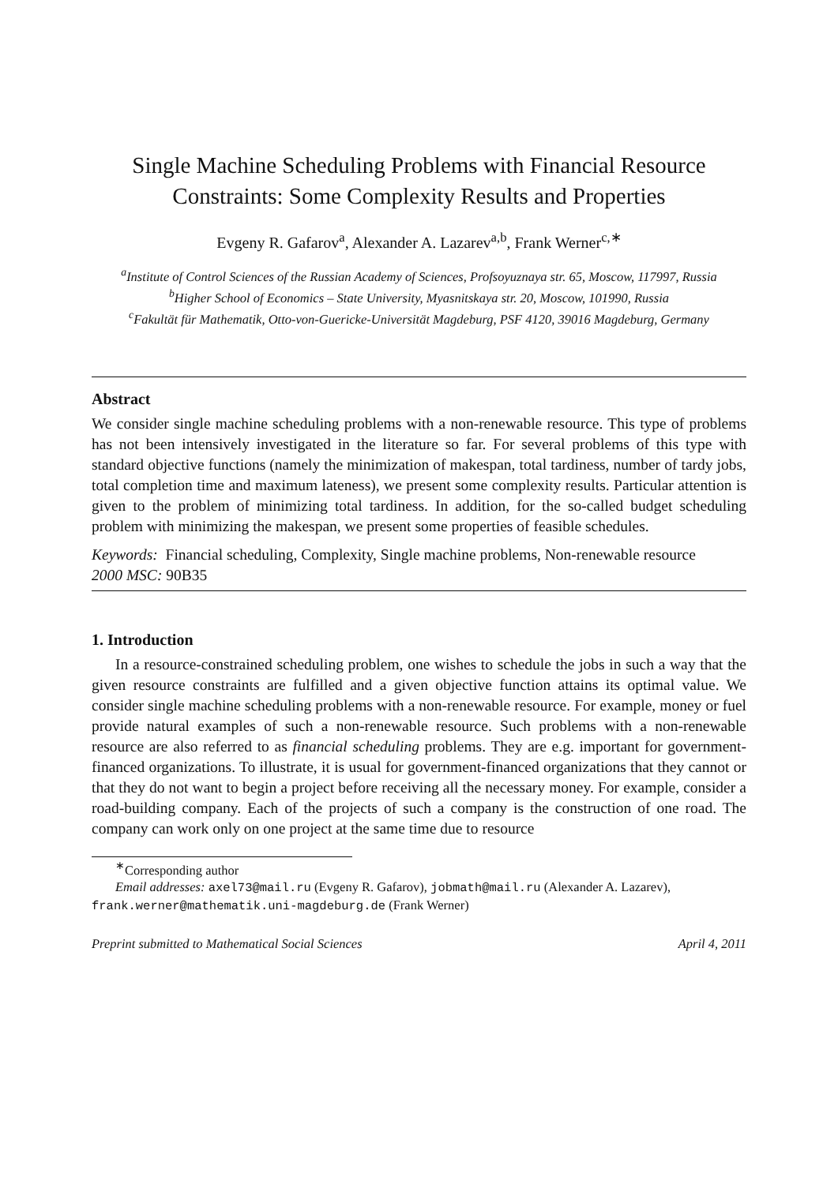Single Machine Scheduling Problems with Financial Resource Constraints: Some Complexity Results and Properties
Evgeny R. Gafarov<sup>a</sup>, Alexander A. Lazarev<sup>a,b</sup>, Frank Werner<sup>c,∗</sup>
<sup>a</sup> Institute of Control Sciences of the Russian Academy of Sciences, Profsoyuznaya str. 65, Moscow, 117997, Russia
<sup>b</sup> Higher School of Economics – State University, Myasnitskaya str. 20, Moscow, 101990, Russia
<sup>c</sup> Fakultät für Mathematik, Otto-von-Guericke-Universität Magdeburg, PSF 4120, 39016 Magdeburg, Germany
Abstract
We consider single machine scheduling problems with a non-renewable resource. This type of problems has not been intensively investigated in the literature so far. For several problems of this type with standard objective functions (namely the minimization of makespan, total tardiness, number of tardy jobs, total completion time and maximum lateness), we present some complexity results. Particular attention is given to the problem of minimizing total tardiness. In addition, for the so-called budget scheduling problem with minimizing the makespan, we present some properties of feasible schedules.
Keywords: Financial scheduling, Complexity, Single machine problems, Non-renewable resource
2000 MSC: 90B35
1. Introduction
In a resource-constrained scheduling problem, one wishes to schedule the jobs in such a way that the given resource constraints are fulfilled and a given objective function attains its optimal value. We consider single machine scheduling problems with a non-renewable resource. For example, money or fuel provide natural examples of such a non-renewable resource. Such problems with a non-renewable resource are also referred to as financial scheduling problems. They are e.g. important for government-financed organizations. To illustrate, it is usual for government-financed organizations that they cannot or that they do not want to begin a project before receiving all the necessary money. For example, consider a road-building company. Each of the projects of such a company is the construction of one road. The company can work only on one project at the same time due to resource
<sup>∗</sup>Corresponding author
Email addresses: axel73@mail.ru (Evgeny R. Gafarov), jobmath@mail.ru (Alexander A. Lazarev), frank.werner@mathematik.uni-magdeburg.de (Frank Werner)
Preprint submitted to Mathematical Social Sciences April 4, 2011